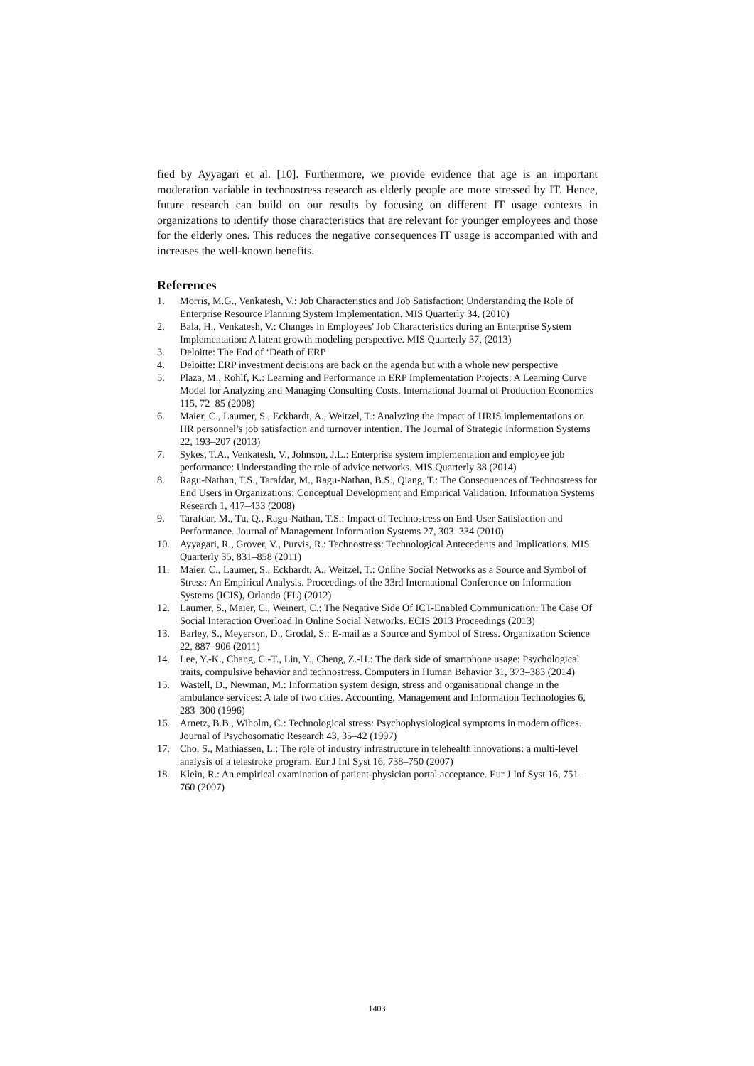fied by Ayyagari et al. [10]. Furthermore, we provide evidence that age is an important moderation variable in technostress research as elderly people are more stressed by IT. Hence, future research can build on our results by focusing on different IT usage contexts in organizations to identify those characteristics that are relevant for younger employees and those for the elderly ones. This reduces the negative consequences IT usage is accompanied with and increases the well-known benefits.
References
1. Morris, M.G., Venkatesh, V.: Job Characteristics and Job Satisfaction: Understanding the Role of Enterprise Resource Planning System Implementation. MIS Quarterly 34, (2010)
2. Bala, H., Venkatesh, V.: Changes in Employees' Job Characteristics during an Enterprise System Implementation: A latent growth modeling perspective. MIS Quarterly 37, (2013)
3. Deloitte: The End of ‘Death of ERP
4. Deloitte: ERP investment decisions are back on the agenda but with a whole new perspective
5. Plaza, M., Rohlf, K.: Learning and Performance in ERP Implementation Projects: A Learning Curve Model for Analyzing and Managing Consulting Costs. International Journal of Production Economics 115, 72–85 (2008)
6. Maier, C., Laumer, S., Eckhardt, A., Weitzel, T.: Analyzing the impact of HRIS implementations on HR personnel’s job satisfaction and turnover intention. The Journal of Strategic Information Systems 22, 193–207 (2013)
7. Sykes, T.A., Venkatesh, V., Johnson, J.L.: Enterprise system implementation and employee job performance: Understanding the role of advice networks. MIS Quarterly 38 (2014)
8. Ragu-Nathan, T.S., Tarafdar, M., Ragu-Nathan, B.S., Qiang, T.: The Consequences of Technostress for End Users in Organizations: Conceptual Development and Empirical Validation. Information Systems Research 1, 417–433 (2008)
9. Tarafdar, M., Tu, Q., Ragu-Nathan, T.S.: Impact of Technostress on End-User Satisfaction and Performance. Journal of Management Information Systems 27, 303–334 (2010)
10. Ayyagari, R., Grover, V., Purvis, R.: Technostress: Technological Antecedents and Implications. MIS Quarterly 35, 831–858 (2011)
11. Maier, C., Laumer, S., Eckhardt, A., Weitzel, T.: Online Social Networks as a Source and Symbol of Stress: An Empirical Analysis. Proceedings of the 33rd International Conference on Information Systems (ICIS), Orlando (FL) (2012)
12. Laumer, S., Maier, C., Weinert, C.: The Negative Side Of ICT-Enabled Communication: The Case Of Social Interaction Overload In Online Social Networks. ECIS 2013 Proceedings (2013)
13. Barley, S., Meyerson, D., Grodal, S.: E-mail as a Source and Symbol of Stress. Organization Science 22, 887–906 (2011)
14. Lee, Y.-K., Chang, C.-T., Lin, Y., Cheng, Z.-H.: The dark side of smartphone usage: Psychological traits, compulsive behavior and technostress. Computers in Human Behavior 31, 373–383 (2014)
15. Wastell, D., Newman, M.: Information system design, stress and organisational change in the ambulance services: A tale of two cities. Accounting, Management and Information Technologies 6, 283–300 (1996)
16. Arnetz, B.B., Wiholm, C.: Technological stress: Psychophysiological symptoms in modern offices. Journal of Psychosomatic Research 43, 35–42 (1997)
17. Cho, S., Mathiassen, L.: The role of industry infrastructure in telehealth innovations: a multi-level analysis of a telestroke program. Eur J Inf Syst 16, 738–750 (2007)
18. Klein, R.: An empirical examination of patient-physician portal acceptance. Eur J Inf Syst 16, 751–760 (2007)
1403